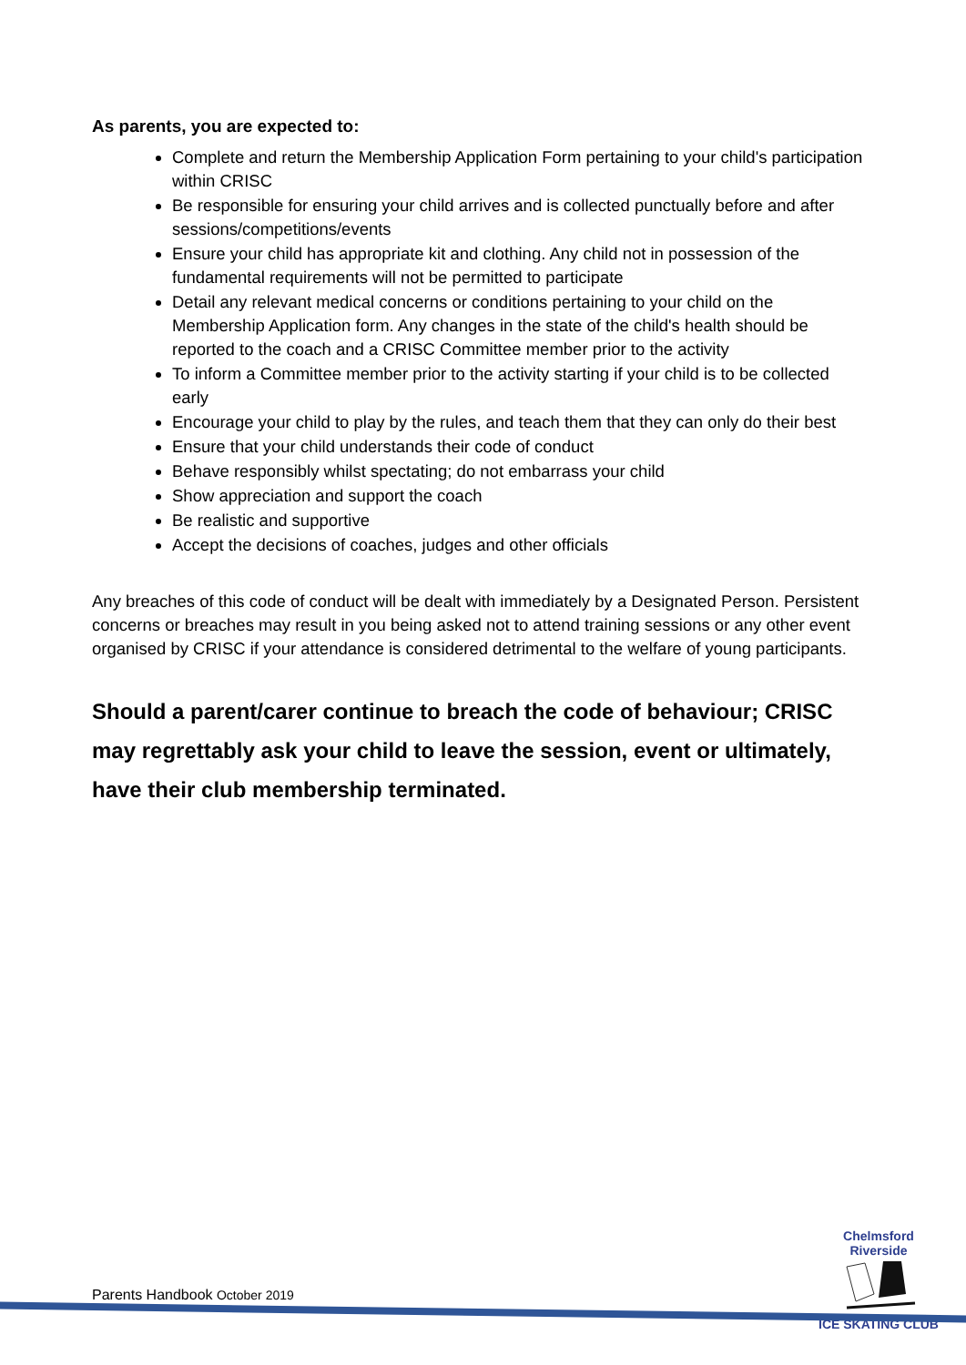As parents, you are expected to:
Complete and return the Membership Application Form pertaining to your child's participation within CRISC
Be responsible for ensuring your child arrives and is collected punctually before and after sessions/competitions/events
Ensure your child has appropriate kit and clothing. Any child not in possession of the fundamental requirements will not be permitted to participate
Detail any relevant medical concerns or conditions pertaining to your child on the Membership Application form. Any changes in the state of the child's health should be reported to the coach and a CRISC Committee member prior to the activity
To inform a Committee member prior to the activity starting if your child is to be collected early
Encourage your child to play by the rules, and teach them that they can only do their best
Ensure that your child understands their code of conduct
Behave responsibly whilst spectating; do not embarrass your child
Show appreciation and support the coach
Be realistic and supportive
Accept the decisions of coaches, judges and other officials
Any breaches of this code of conduct will be dealt with immediately by a Designated Person. Persistent concerns or breaches may result in you being asked not to attend training sessions or any other event organised by CRISC if your attendance is considered detrimental to the welfare of young participants.
Should a parent/carer continue to breach the code of behaviour; CRISC may regrettably ask your child to leave the session, event or ultimately, have their club membership terminated.
Chelmsford Riverside
ICE SKATING CLUB
Parents Handbook October 2019